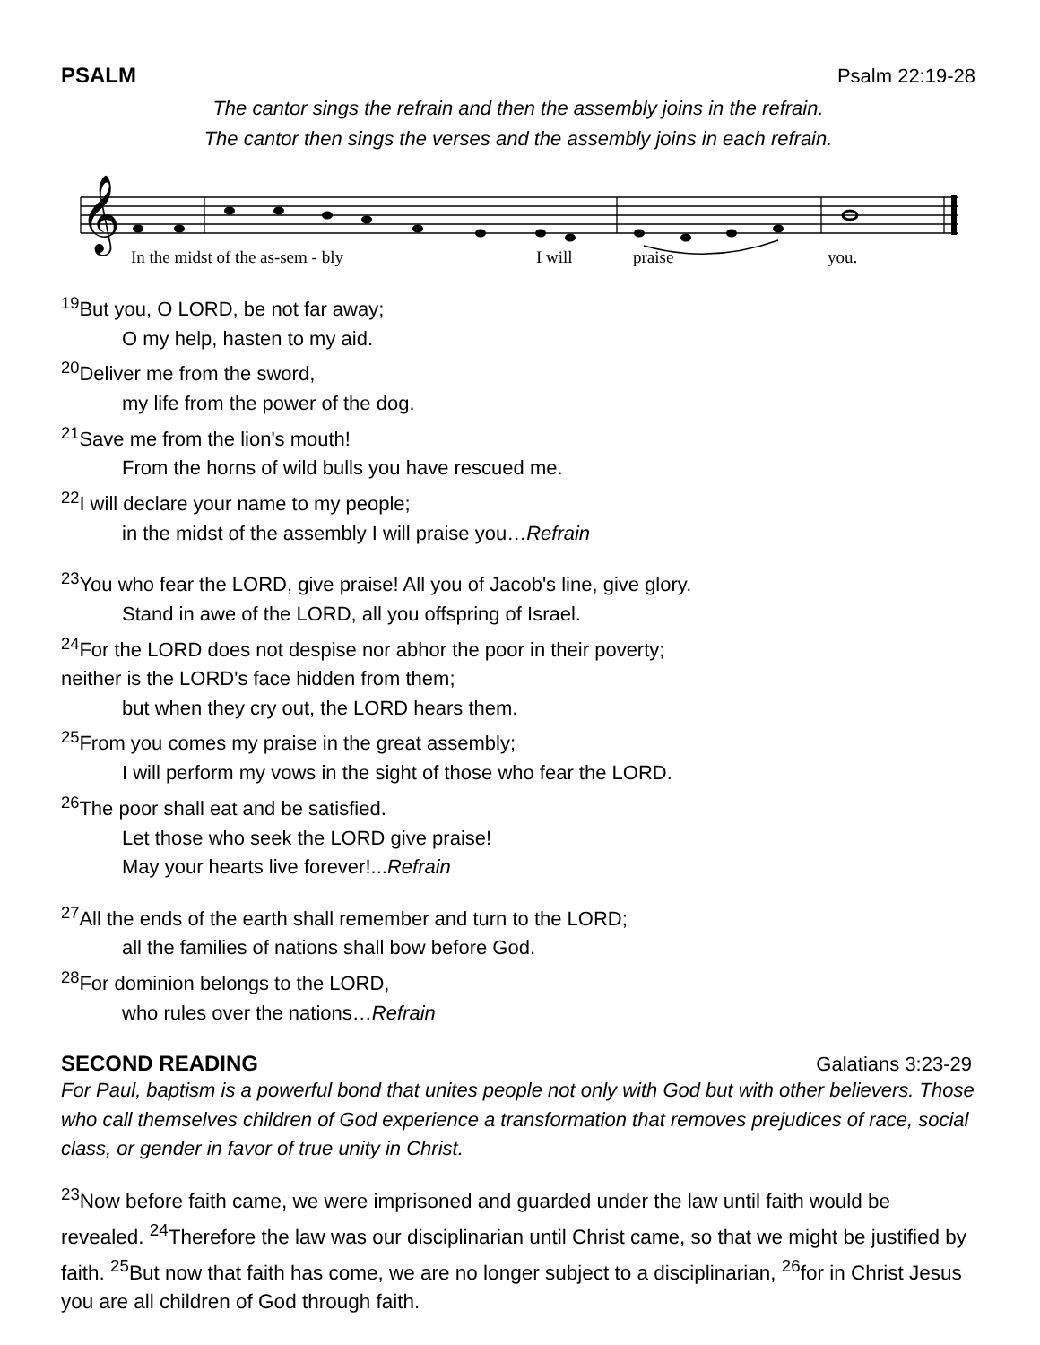PSALM Psalm 22:19-28
The cantor sings the refrain and then the assembly joins in the refrain.
The cantor then sings the verses and the assembly joins in each refrain.
𝄞
In the midst of the as-sem - bly
I will
praise
you.
<sup>19</sup> But you, O LORD, be not far away;
O my help, hasten to my aid.
<sup>20</sup> Deliver me from the sword,
my life from the power of the dog.
<sup>21</sup> Save me from the lion's mouth!
From the horns of wild bulls you have rescued me.
<sup>22</sup> I will declare your name to my people;
in the midst of the assembly I will praise you…Refrain
<sup>23</sup> You who fear the LORD, give praise! All you of Jacob's line, give glory.
Stand in awe of the LORD, all you offspring of Israel.
<sup>24</sup> For the LORD does not despise nor abhor the poor in their poverty;
neither is the LORD's face hidden from them;
but when they cry out, the LORD hears them.
<sup>25</sup> From you comes my praise in the great assembly;
I will perform my vows in the sight of those who fear the LORD.
<sup>26</sup> The poor shall eat and be satisfied.
Let those who seek the LORD give praise!
May your hearts live forever!...Refrain
<sup>27</sup> All the ends of the earth shall remember and turn to the LORD;
all the families of nations shall bow before God.
<sup>28</sup> For dominion belongs to the LORD,
who rules over the nations…Refrain
SECOND READING Galatians 3:23-29
For Paul, baptism is a powerful bond that unites people not only with God but with other believers. Those who call themselves children of God experience a transformation that removes prejudices of race, social class, or gender in favor of true unity in Christ.
<sup>23</sup> Now before faith came, we were imprisoned and guarded under the law until faith would be revealed. <sup>24</sup>Therefore the law was our disciplinarian until Christ came, so that we might be justified by faith. <sup>25</sup>But now that faith has come, we are no longer subject to a disciplinarian, <sup>26</sup>for in Christ Jesus you are all children of God through faith.